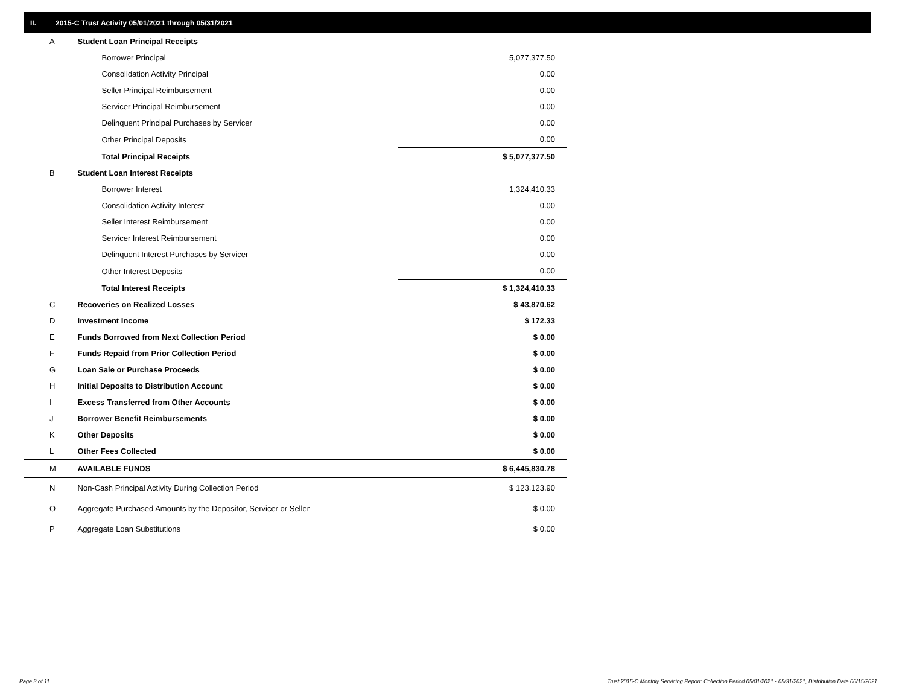II. 2015-C Trust Activity 05/01/2021 through 05/31/2021
| A | Student Loan Principal Receipts | |
| | Borrower Principal | 5,077,377.50 |
| | Consolidation Activity Principal | 0.00 |
| | Seller Principal Reimbursement | 0.00 |
| | Servicer Principal Reimbursement | 0.00 |
| | Delinquent Principal Purchases by Servicer | 0.00 |
| | Other Principal Deposits | 0.00 |
| | Total Principal Receipts | $ 5,077,377.50 |
| B | Student Loan Interest Receipts | |
| | Borrower Interest | 1,324,410.33 |
| | Consolidation Activity Interest | 0.00 |
| | Seller Interest Reimbursement | 0.00 |
| | Servicer Interest Reimbursement | 0.00 |
| | Delinquent Interest Purchases by Servicer | 0.00 |
| | Other Interest Deposits | 0.00 |
| | Total Interest Receipts | $ 1,324,410.33 |
| C | Recoveries on Realized Losses | $ 43,870.62 |
| D | Investment Income | $ 172.33 |
| E | Funds Borrowed from Next Collection Period | $ 0.00 |
| F | Funds Repaid from Prior Collection Period | $ 0.00 |
| G | Loan Sale or Purchase Proceeds | $ 0.00 |
| H | Initial Deposits to Distribution Account | $ 0.00 |
| I | Excess Transferred from Other Accounts | $ 0.00 |
| J | Borrower Benefit Reimbursements | $ 0.00 |
| K | Other Deposits | $ 0.00 |
| L | Other Fees Collected | $ 0.00 |
| M | AVAILABLE FUNDS | $ 6,445,830.78 |
| N | Non-Cash Principal Activity During Collection Period | $ 123,123.90 |
| O | Aggregate Purchased Amounts by the Depositor, Servicer or Seller | $ 0.00 |
| P | Aggregate Loan Substitutions | $ 0.00 |
Page 3 of 11
Trust 2015-C Monthly Servicing Report: Collection Period 05/01/2021 - 05/31/2021, Distribution Date 06/15/2021